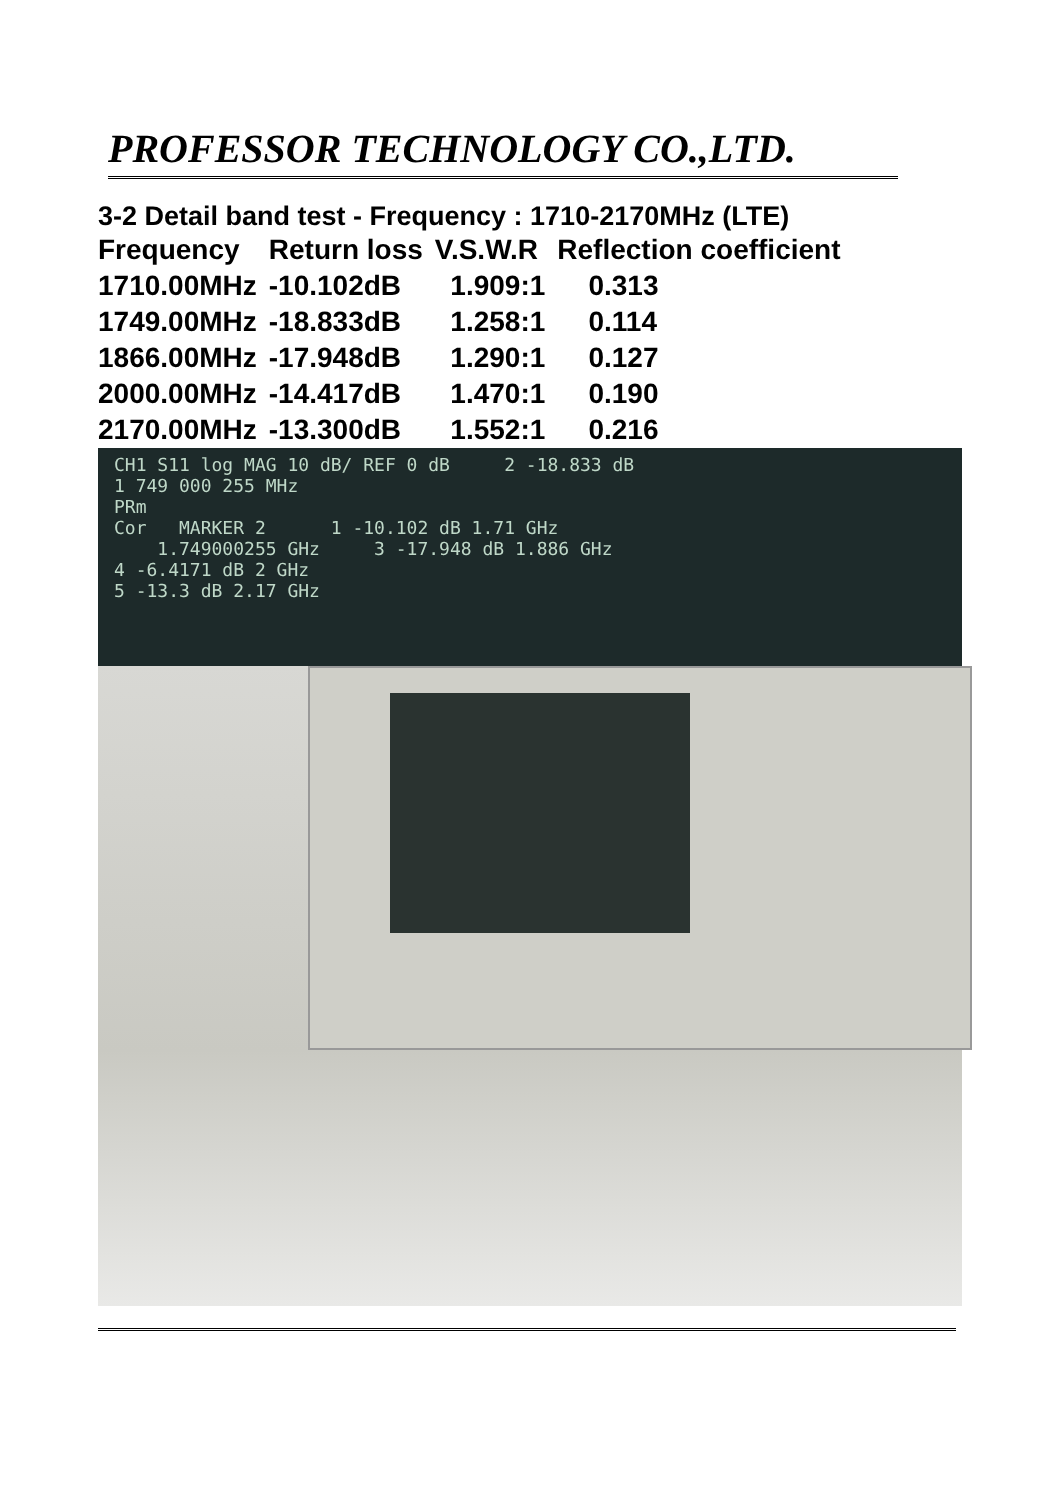PROFESSOR TECHNOLOGY CO.,LTD.
3-2 Detail band test - Frequency : 1710-2170MHz (LTE)
| Frequency | Return loss | V.S.W.R | Reflection coefficient |
| --- | --- | --- | --- |
| 1710.00MHz | -10.102dB | 1.909:1 | 0.313 |
| 1749.00MHz | -18.833dB | 1.258:1 | 0.114 |
| 1866.00MHz | -17.948dB | 1.290:1 | 0.127 |
| 2000.00MHz | -14.417dB | 1.470:1 | 0.190 |
| 2170.00MHz | -13.300dB | 1.552:1 | 0.216 |
CH1 S11 log MAG 10 dB/ REF 0 dB 2 -18.833 dB
1 749 000 255 MHz
PRm
Cor MARKER 2 1 -10.102 dB 1.71 GHz
1.749000255 GHz 3 -17.948 dB 1.886 GHz
4 -6.4171 dB 2 GHz
5 -13.3 dB 2.17 GHz